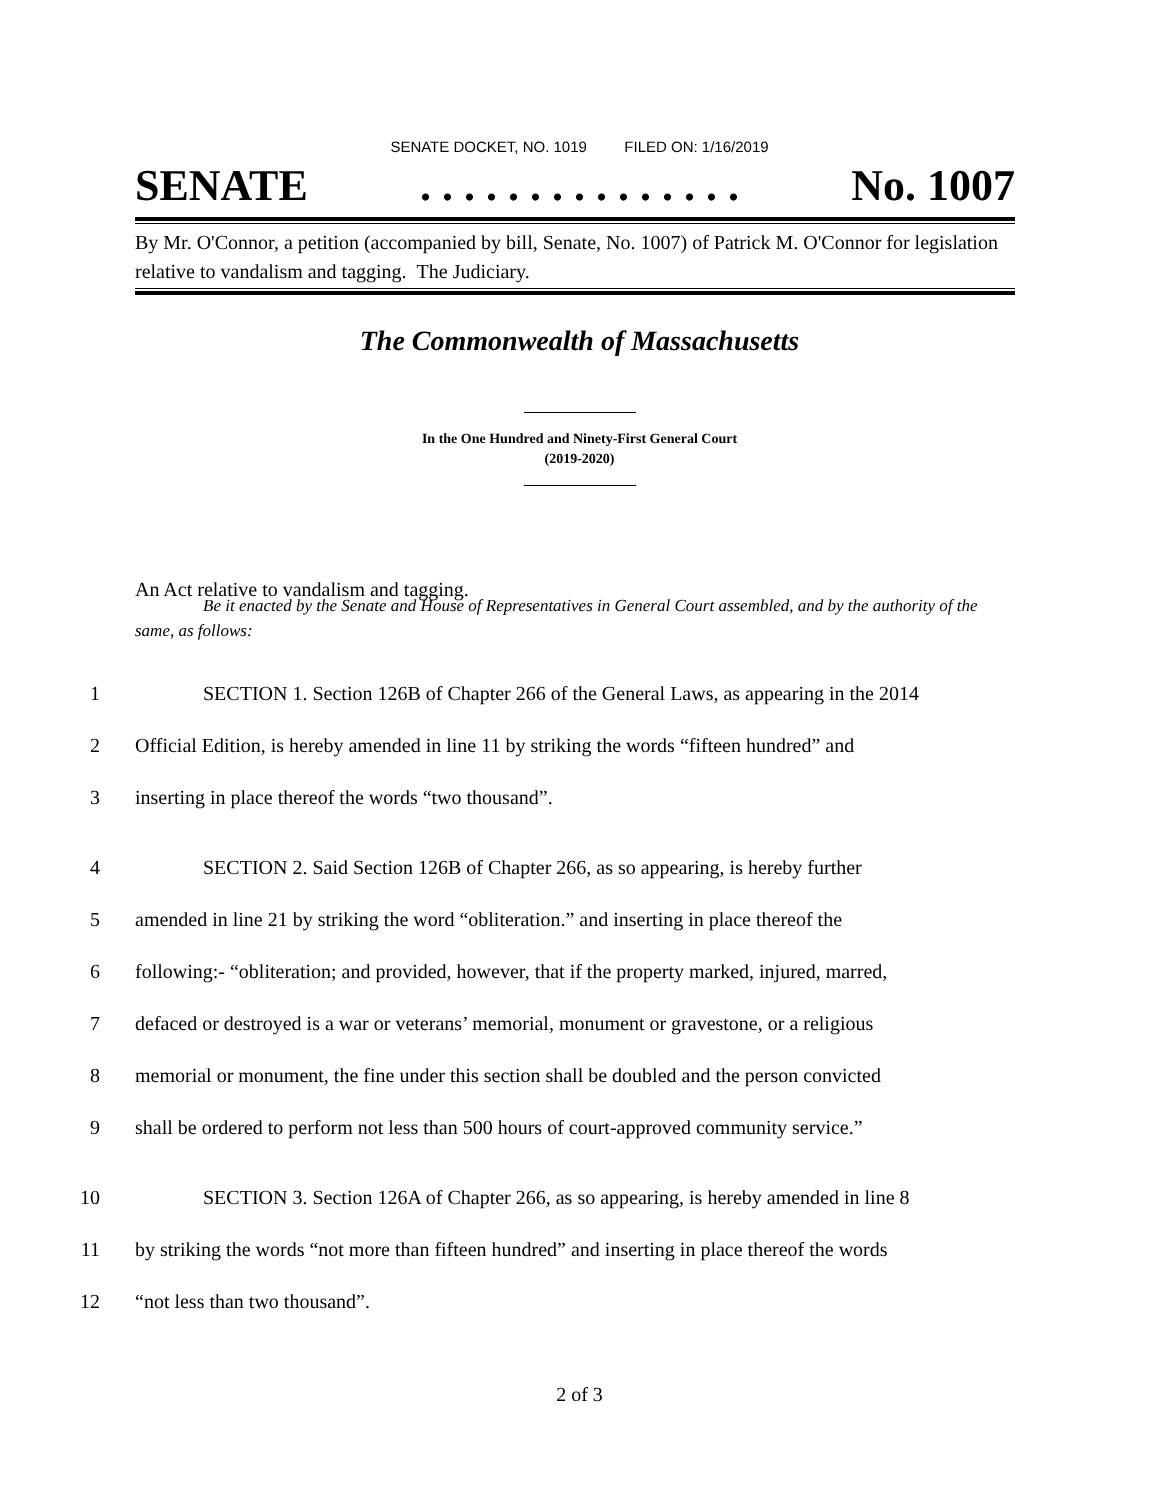SENATE DOCKET, NO. 1019 FILED ON: 1/16/2019
SENATE. . . . . . . . . . . . . . . No. 1007
By Mr. O'Connor, a petition (accompanied by bill, Senate, No. 1007) of Patrick M. O'Connor for legislation relative to vandalism and tagging. The Judiciary.
The Commonwealth of Massachusetts
In the One Hundred and Ninety-First General Court
(2019-2020)
An Act relative to vandalism and tagging.
Be it enacted by the Senate and House of Representatives in General Court assembled, and by the authority of the same, as follows:
1 SECTION 1. Section 126B of Chapter 266 of the General Laws, as appearing in the 2014
2 Official Edition, is hereby amended in line 11 by striking the words “fifteen hundred” and
3 inserting in place thereof the words “two thousand”.
4 SECTION 2. Said Section 126B of Chapter 266, as so appearing, is hereby further
5 amended in line 21 by striking the word “obliteration.” and inserting in place thereof the
6 following:- “obliteration; and provided, however, that if the property marked, injured, marred,
7 defaced or destroyed is a war or veterans’ memorial, monument or gravestone, or a religious
8 memorial or monument, the fine under this section shall be doubled and the person convicted
9 shall be ordered to perform not less than 500 hours of court-approved community service.”
10 SECTION 3. Section 126A of Chapter 266, as so appearing, is hereby amended in line 8
11 by striking the words “not more than fifteen hundred” and inserting in place thereof the words
12 “not less than two thousand”.
2 of 3